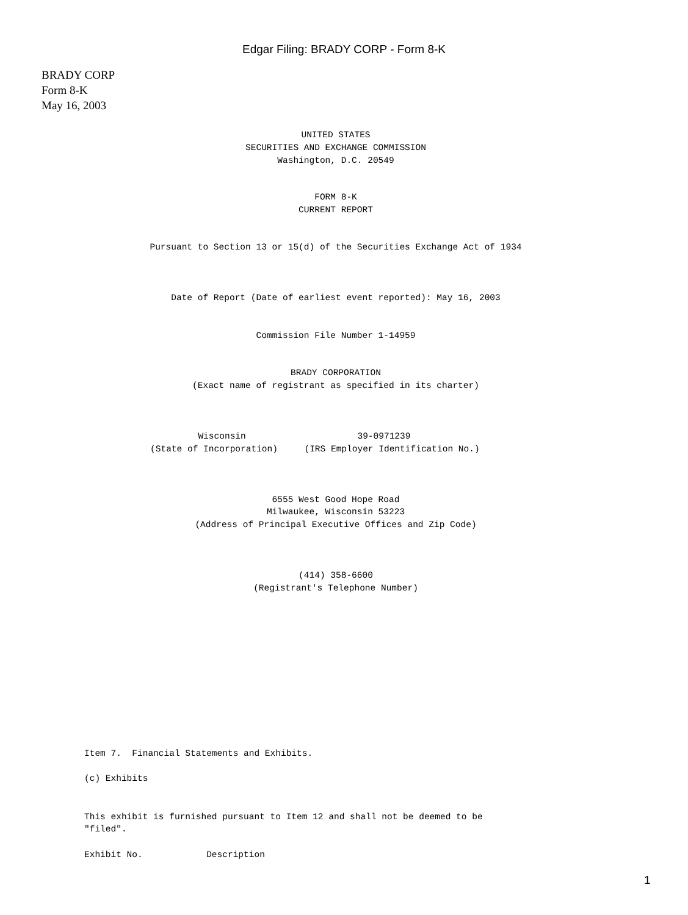Edgar Filing: BRADY CORP - Form 8-K
BRADY CORP
Form 8-K
May 16, 2003
UNITED STATES
SECURITIES AND EXCHANGE COMMISSION
Washington, D.C. 20549
FORM 8-K
CURRENT REPORT
Pursuant to Section 13 or 15(d) of the Securities Exchange Act of 1934
Date of Report (Date of earliest event reported): May 16, 2003
Commission File Number 1-14959
BRADY CORPORATION
(Exact name of registrant as specified in its charter)
            Wisconsin                     39-0971239
   (State of Incorporation)     (IRS Employer Identification No.)
6555 West Good Hope Road
Milwaukee, Wisconsin 53223
(Address of Principal Executive Offices and Zip Code)
(414) 358-6600
(Registrant's Telephone Number)
Item 7.  Financial Statements and Exhibits.

(c) Exhibits


This exhibit is furnished pursuant to Item 12 and shall not be deemed to be
"filed".

Exhibit No.            Description
1